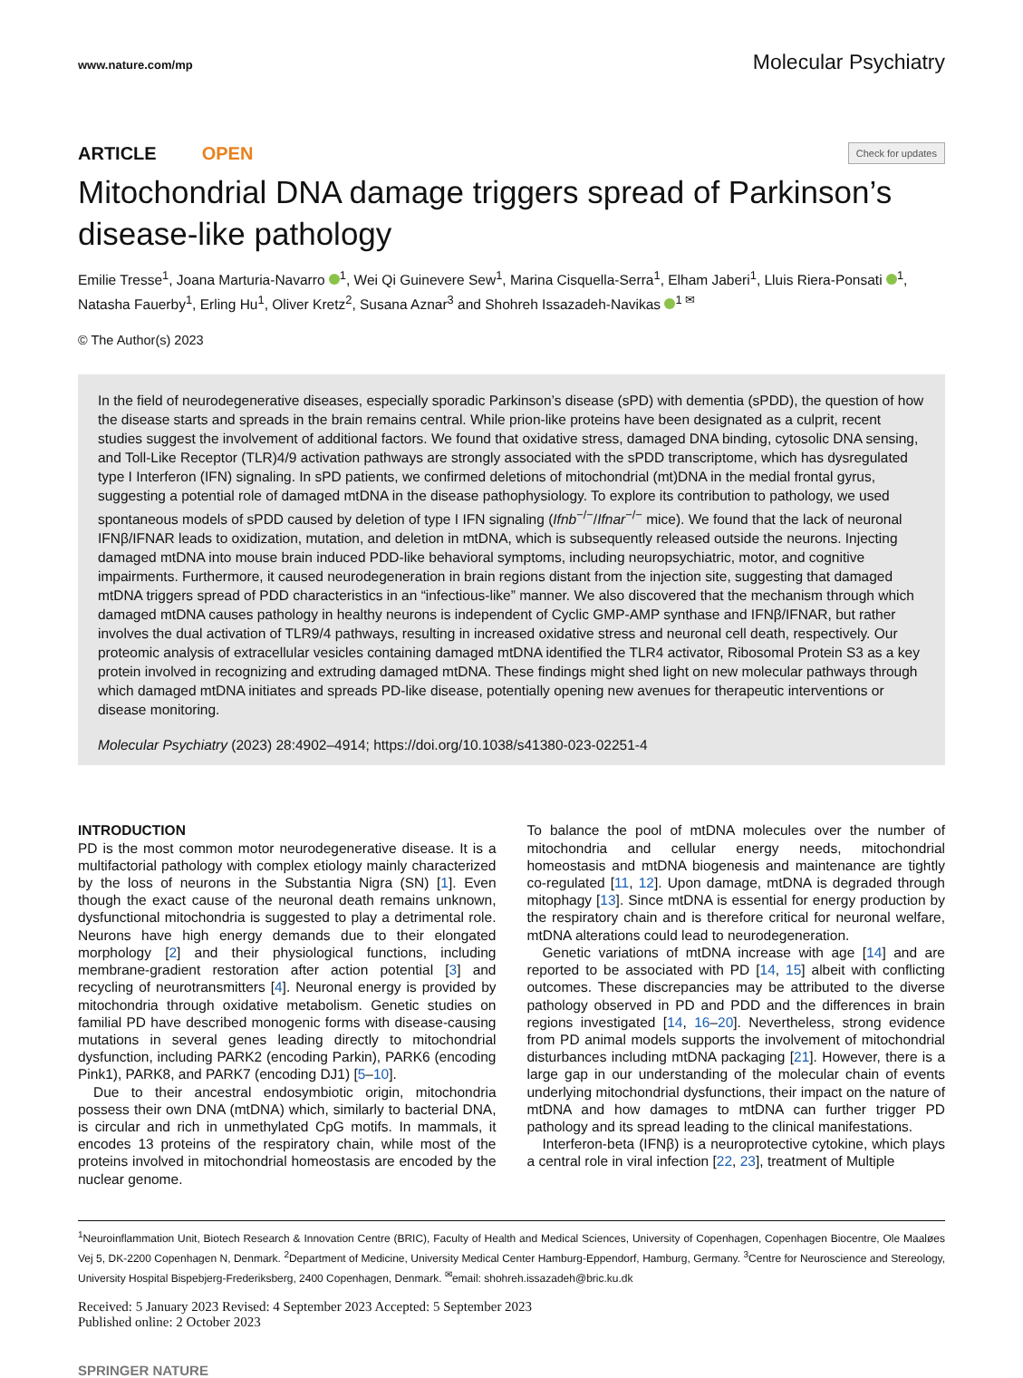www.nature.com/mp Molecular Psychiatry
ARTICLE OPEN
Check for updates
Mitochondrial DNA damage triggers spread of Parkinson’s disease-like pathology
Emilie Tresse<sup>1</sup>, Joana Marturia-Navarro <sup>1</sup>, Wei Qi Guinevere Sew<sup>1</sup>, Marina Cisquella-Serra<sup>1</sup>, Elham Jaberi<sup>1</sup>, Lluis Riera-Ponsati <sup>1</sup>, Natasha Fauerby<sup>1</sup>, Erling Hu<sup>1</sup>, Oliver Kretz<sup>2</sup>, Susana Aznar<sup>3</sup> and Shohreh Issazadeh-Navikas <sup>1 ✉</sup>
© The Author(s) 2023
In the field of neurodegenerative diseases, especially sporadic Parkinson’s disease (sPD) with dementia (sPDD), the question of how the disease starts and spreads in the brain remains central. While prion-like proteins have been designated as a culprit, recent studies suggest the involvement of additional factors. We found that oxidative stress, damaged DNA binding, cytosolic DNA sensing, and Toll-Like Receptor (TLR)4/9 activation pathways are strongly associated with the sPDD transcriptome, which has dysregulated type I Interferon (IFN) signaling. In sPD patients, we confirmed deletions of mitochondrial (mt)DNA in the medial frontal gyrus, suggesting a potential role of damaged mtDNA in the disease pathophysiology. To explore its contribution to pathology, we used spontaneous models of sPDD caused by deletion of type I IFN signaling (Ifnb<sup>−/−</sup>/Ifnar<sup>−/−</sup> mice). We found that the lack of neuronal IFNβ/IFNAR leads to oxidization, mutation, and deletion in mtDNA, which is subsequently released outside the neurons. Injecting damaged mtDNA into mouse brain induced PDD-like behavioral symptoms, including neuropsychiatric, motor, and cognitive impairments. Furthermore, it caused neurodegeneration in brain regions distant from the injection site, suggesting that damaged mtDNA triggers spread of PDD characteristics in an “infectious-like” manner. We also discovered that the mechanism through which damaged mtDNA causes pathology in healthy neurons is independent of Cyclic GMP-AMP synthase and IFNβ/IFNAR, but rather involves the dual activation of TLR9/4 pathways, resulting in increased oxidative stress and neuronal cell death, respectively. Our proteomic analysis of extracellular vesicles containing damaged mtDNA identified the TLR4 activator, Ribosomal Protein S3 as a key protein involved in recognizing and extruding damaged mtDNA. These findings might shed light on new molecular pathways through which damaged mtDNA initiates and spreads PD-like disease, potentially opening new avenues for therapeutic interventions or disease monitoring.
Molecular Psychiatry (2023) 28:4902–4914; https://doi.org/10.1038/s41380-023-02251-4
INTRODUCTION
PD is the most common motor neurodegenerative disease. It is a multifactorial pathology with complex etiology mainly characterized by the loss of neurons in the Substantia Nigra (SN) [1]. Even though the exact cause of the neuronal death remains unknown, dysfunctional mitochondria is suggested to play a detrimental role. Neurons have high energy demands due to their elongated morphology [2] and their physiological functions, including membrane-gradient restoration after action potential [3] and recycling of neurotransmitters [4]. Neuronal energy is provided by mitochondria through oxidative metabolism. Genetic studies on familial PD have described monogenic forms with disease-causing mutations in several genes leading directly to mitochondrial dysfunction, including PARK2 (encoding Parkin), PARK6 (encoding Pink1), PARK8, and PARK7 (encoding DJ1) [5–10].
Due to their ancestral endosymbiotic origin, mitochondria possess their own DNA (mtDNA) which, similarly to bacterial DNA, is circular and rich in unmethylated CpG motifs. In mammals, it encodes 13 proteins of the respiratory chain, while most of the proteins involved in mitochondrial homeostasis are encoded by the nuclear genome.
To balance the pool of mtDNA molecules over the number of mitochondria and cellular energy needs, mitochondrial homeostasis and mtDNA biogenesis and maintenance are tightly co-regulated [11, 12]. Upon damage, mtDNA is degraded through mitophagy [13]. Since mtDNA is essential for energy production by the respiratory chain and is therefore critical for neuronal welfare, mtDNA alterations could lead to neurodegeneration.
Genetic variations of mtDNA increase with age [14] and are reported to be associated with PD [14, 15] albeit with conflicting outcomes. These discrepancies may be attributed to the diverse pathology observed in PD and PDD and the differences in brain regions investigated [14, 16–20]. Nevertheless, strong evidence from PD animal models supports the involvement of mitochondrial disturbances including mtDNA packaging [21]. However, there is a large gap in our understanding of the molecular chain of events underlying mitochondrial dysfunctions, their impact on the nature of mtDNA and how damages to mtDNA can further trigger PD pathology and its spread leading to the clinical manifestations.
Interferon-beta (IFNβ) is a neuroprotective cytokine, which plays a central role in viral infection [22, 23], treatment of Multiple
<sup>1</sup> Neuroinflammation Unit, Biotech Research & Innovation Centre (BRIC), Faculty of Health and Medical Sciences, University of Copenhagen, Copenhagen Biocentre, Ole Maaløes Vej 5, DK-2200 Copenhagen N, Denmark. <sup>2</sup>Department of Medicine, University Medical Center Hamburg-Eppendorf, Hamburg, Germany. <sup>3</sup>Centre for Neuroscience and Stereology, University Hospital Bispebjerg-Frederiksberg, 2400 Copenhagen, Denmark. <sup>✉</sup>email: shohreh.issazadeh@bric.ku.dk
Received: 5 January 2023 Revised: 4 September 2023 Accepted: 5 September 2023
Published online: 2 October 2023
SPRINGER NATURE